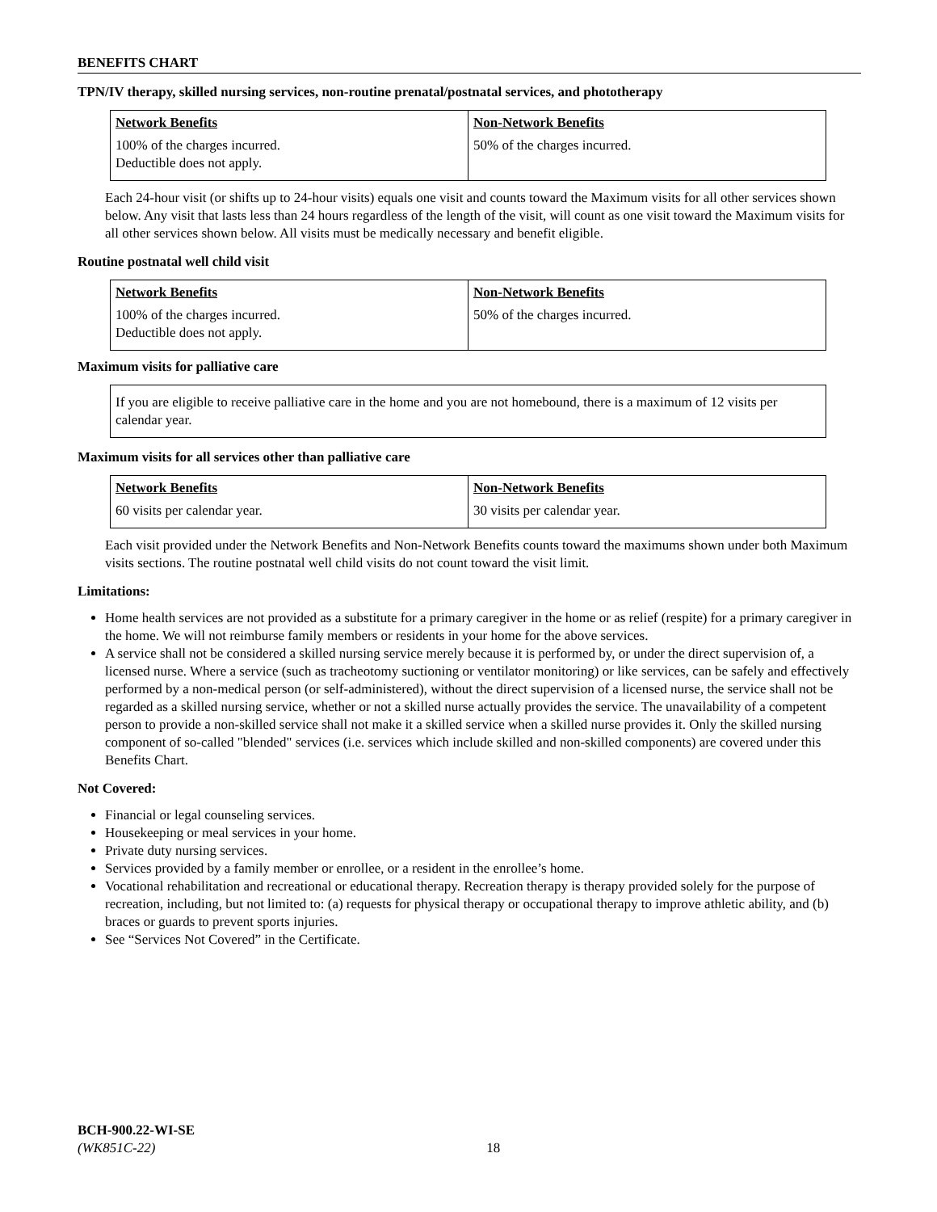BENEFITS CHART
TPN/IV therapy, skilled nursing services, non-routine prenatal/postnatal services, and phototherapy
| Network Benefits | Non-Network Benefits |
| --- | --- |
| 100% of the charges incurred. Deductible does not apply. | 50% of the charges incurred. |
Each 24-hour visit (or shifts up to 24-hour visits) equals one visit and counts toward the Maximum visits for all other services shown below. Any visit that lasts less than 24 hours regardless of the length of the visit, will count as one visit toward the Maximum visits for all other services shown below. All visits must be medically necessary and benefit eligible.
Routine postnatal well child visit
| Network Benefits | Non-Network Benefits |
| --- | --- |
| 100% of the charges incurred. Deductible does not apply. | 50% of the charges incurred. |
Maximum visits for palliative care
If you are eligible to receive palliative care in the home and you are not homebound, there is a maximum of 12 visits per calendar year.
Maximum visits for all services other than palliative care
| Network Benefits | Non-Network Benefits |
| --- | --- |
| 60 visits per calendar year. | 30 visits per calendar year. |
Each visit provided under the Network Benefits and Non-Network Benefits counts toward the maximums shown under both Maximum visits sections. The routine postnatal well child visits do not count toward the visit limit.
Limitations:
Home health services are not provided as a substitute for a primary caregiver in the home or as relief (respite) for a primary caregiver in the home. We will not reimburse family members or residents in your home for the above services.
A service shall not be considered a skilled nursing service merely because it is performed by, or under the direct supervision of, a licensed nurse. Where a service (such as tracheotomy suctioning or ventilator monitoring) or like services, can be safely and effectively performed by a non-medical person (or self-administered), without the direct supervision of a licensed nurse, the service shall not be regarded as a skilled nursing service, whether or not a skilled nurse actually provides the service. The unavailability of a competent person to provide a non-skilled service shall not make it a skilled service when a skilled nurse provides it. Only the skilled nursing component of so-called "blended" services (i.e. services which include skilled and non-skilled components) are covered under this Benefits Chart.
Not Covered:
Financial or legal counseling services.
Housekeeping or meal services in your home.
Private duty nursing services.
Services provided by a family member or enrollee, or a resident in the enrollee’s home.
Vocational rehabilitation and recreational or educational therapy. Recreation therapy is therapy provided solely for the purpose of recreation, including, but not limited to: (a) requests for physical therapy or occupational therapy to improve athletic ability, and (b) braces or guards to prevent sports injuries.
See “Services Not Covered” in the Certificate.
BCH-900.22-WI-SE
(WK851C-22) 18